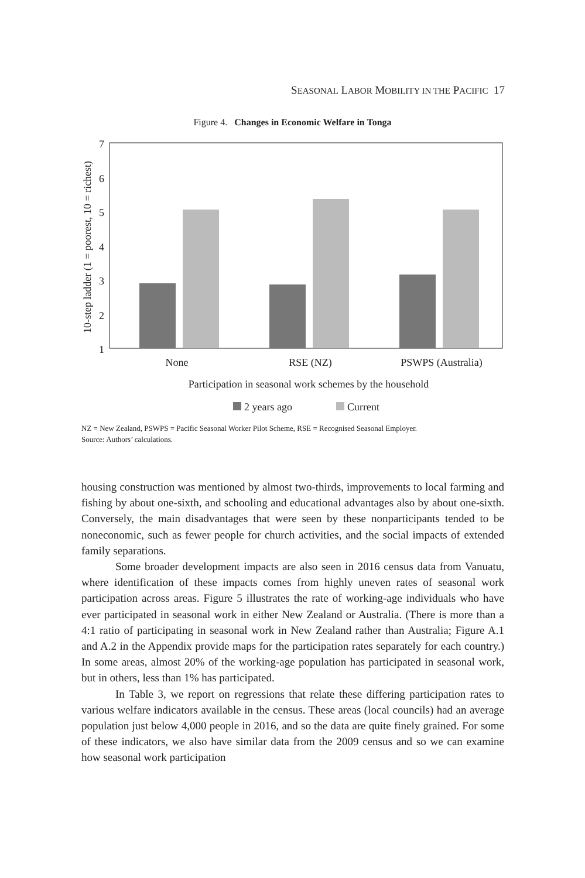SEASONAL LABOR MOBILITY IN THE PACIFIC 17
Figure 4. Changes in Economic Welfare in Tonga
7
6
5
4
3
2
1
10-step ladder (1 = poorest, 10 = richest)
None
RSE (NZ)
PSWPS (Australia)
Participation in seasonal work schemes by the household
2 years ago
Current
NZ = New Zealand, PSWPS = Pacific Seasonal Worker Pilot Scheme, RSE = Recognised Seasonal Employer.
Source: Authors’ calculations.
housing construction was mentioned by almost two-thirds, improvements to local farming and fishing by about one-sixth, and schooling and educational advantages also by about one-sixth. Conversely, the main disadvantages that were seen by these nonparticipants tended to be noneconomic, such as fewer people for church activities, and the social impacts of extended family separations.
Some broader development impacts are also seen in 2016 census data from Vanuatu, where identification of these impacts comes from highly uneven rates of seasonal work participation across areas. Figure 5 illustrates the rate of working-age individuals who have ever participated in seasonal work in either New Zealand or Australia. (There is more than a 4:1 ratio of participating in seasonal work in New Zealand rather than Australia; Figure A.1 and A.2 in the Appendix provide maps for the participation rates separately for each country.) In some areas, almost 20% of the working-age population has participated in seasonal work, but in others, less than 1% has participated.
In Table 3, we report on regressions that relate these differing participation rates to various welfare indicators available in the census. These areas (local councils) had an average population just below 4,000 people in 2016, and so the data are quite finely grained. For some of these indicators, we also have similar data from the 2009 census and so we can examine how seasonal work participation